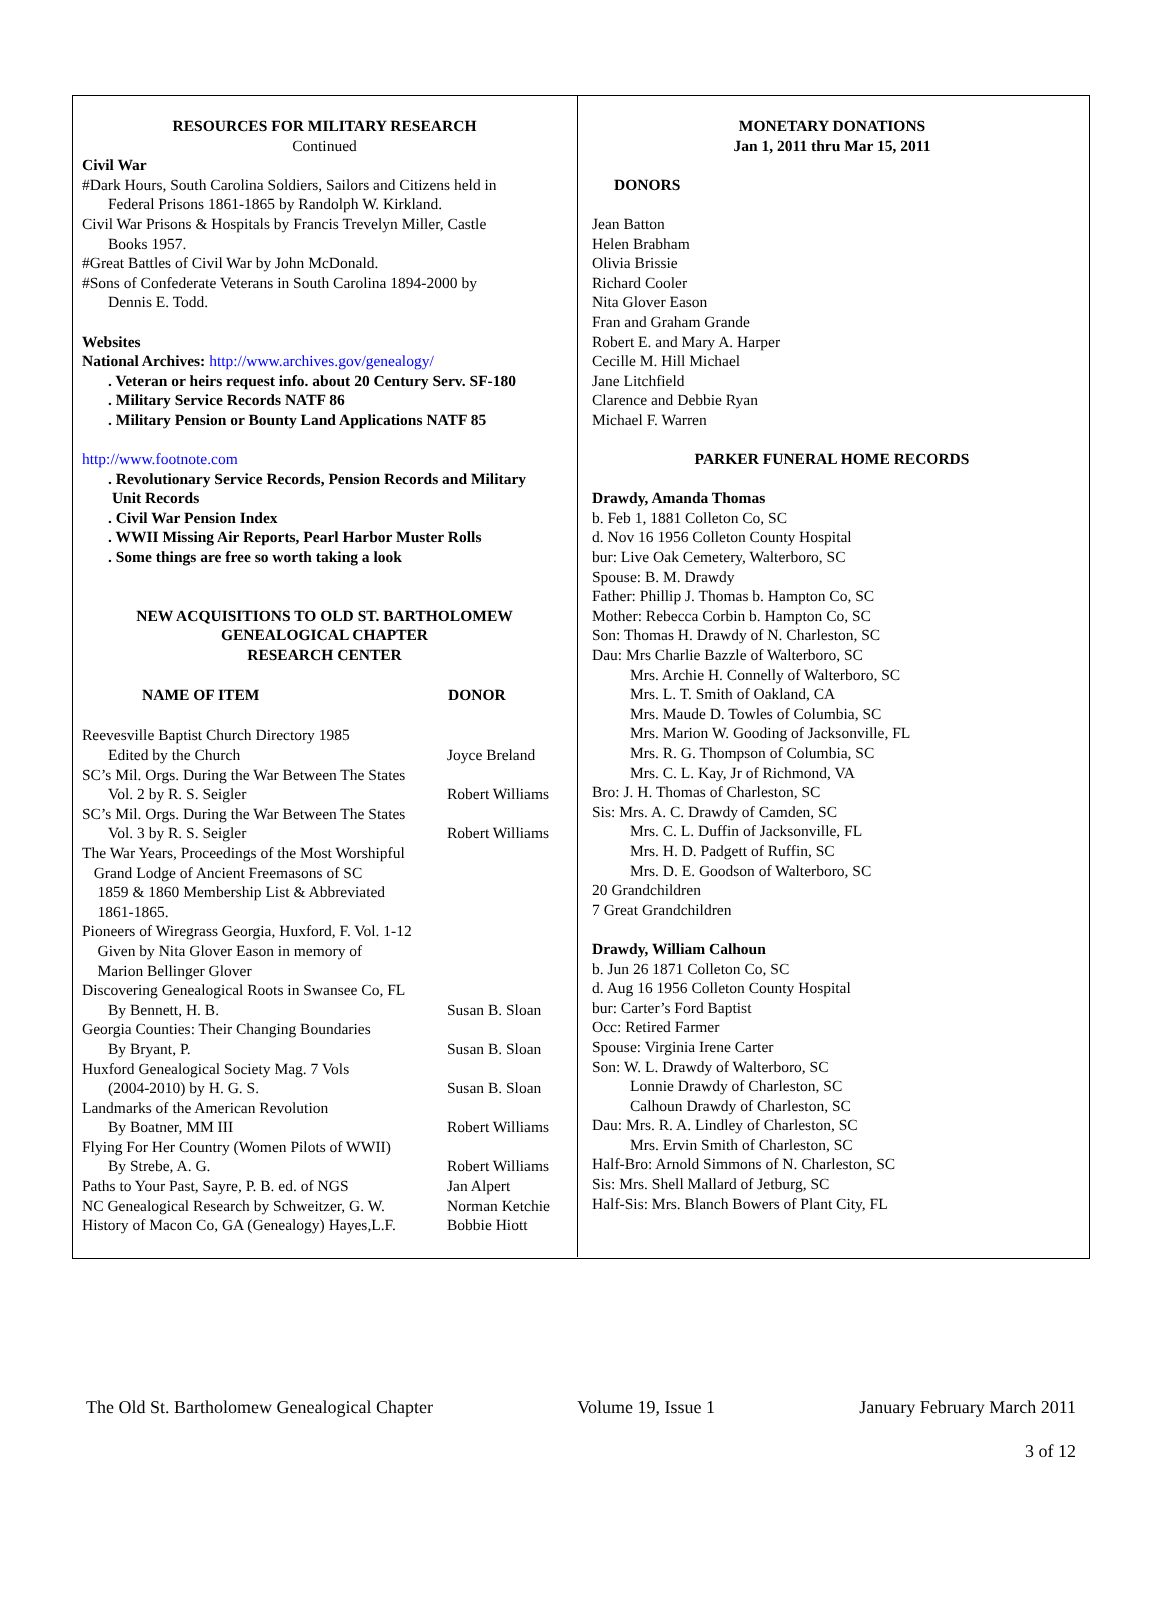RESOURCES FOR MILITARY RESEARCH
Continued
Civil War
#Dark Hours, South Carolina Soldiers, Sailors and Citizens held in
Federal Prisons 1861-1865 by Randolph W. Kirkland.
Civil War Prisons & Hospitals by Francis Trevelyn Miller, Castle
Books 1957.
#Great Battles of Civil War by John McDonald.
#Sons of Confederate Veterans in South Carolina 1894-2000 by
Dennis E. Todd.
Websites
National Archives: http://www.archives.gov/genealogy/
. Veteran or heirs request info. about 20 Century Serv. SF-180
. Military Service Records NATF 86
. Military Pension or Bounty Land Applications NATF 85
http://www.footnote.com
. Revolutionary Service Records, Pension Records and Military
Unit Records
. Civil War Pension Index
. WWII Missing Air Reports, Pearl Harbor Muster Rolls
. Some things are free so worth taking a look
NEW ACQUISITIONS TO OLD ST. BARTHOLOMEW
GENEALOGICAL CHAPTER
RESEARCH CENTER
| NAME OF ITEM | DONOR |
| --- | --- |
| Reevesville Baptist Church Directory 1985 | |
| Edited by the Church | Joyce Breland |
| SC’s Mil. Orgs. During the War Between The States | |
| Vol. 2 by R. S. Seigler | Robert Williams |
| SC’s Mil. Orgs. During the War Between The States | |
| Vol. 3 by R. S. Seigler | Robert Williams |
| The War Years, Proceedings of the Most Worshipful Grand Lodge of Ancient Freemasons of SC 1859 & 1860 Membership List & Abbreviated 1861-1865. | |
| Pioneers of Wiregrass Georgia, Huxford, F. Vol. 1-12 Given by Nita Glover Eason in memory of Marion Bellinger Glover | |
| Discovering Genealogical Roots in Swansee Co, FL | |
| By Bennett, H. B. | Susan B. Sloan |
| Georgia Counties: Their Changing Boundaries | |
| By Bryant, P. | Susan B. Sloan |
| Huxford Genealogical Society Mag. 7 Vols | |
| (2004-2010) by H. G. S. | Susan B. Sloan |
| Landmarks of the American Revolution | |
| By Boatner, MM III | Robert Williams |
| Flying For Her Country (Women Pilots of WWII) | |
| By Strebe, A. G. | Robert Williams |
| Paths to Your Past, Sayre, P. B. ed. of NGS | Jan Alpert |
| NC Genealogical Research by Schweitzer, G. W. | Norman Ketchie |
| History of Macon Co, GA (Genealogy) Hayes,L.F. | Bobbie Hiott |
MONETARY DONATIONS
Jan 1, 2011 thru Mar 15, 2011
DONORS
Jean Batton
Helen Brabham
Olivia Brissie
Richard Cooler
Nita Glover Eason
Fran and Graham Grande
Robert E. and Mary A. Harper
Cecille M. Hill Michael
Jane Litchfield
Clarence and Debbie Ryan
Michael F. Warren
PARKER FUNERAL HOME RECORDS
Drawdy, Amanda Thomas
b. Feb 1, 1881 Colleton Co, SC
d. Nov 16 1956 Colleton County Hospital
bur: Live Oak Cemetery, Walterboro, SC
Spouse: B. M. Drawdy
Father: Phillip J. Thomas b. Hampton Co, SC
Mother: Rebecca Corbin b. Hampton Co, SC
Son: Thomas H. Drawdy of N. Charleston, SC
Dau: Mrs Charlie Bazzle of Walterboro, SC
Mrs. Archie H. Connelly of Walterboro, SC
Mrs. L. T. Smith of Oakland, CA
Mrs. Maude D. Towles of Columbia, SC
Mrs. Marion W. Gooding of Jacksonville, FL
Mrs. R. G. Thompson of Columbia, SC
Mrs. C. L. Kay, Jr of Richmond, VA
Bro: J. H. Thomas of Charleston, SC
Sis: Mrs. A. C. Drawdy of Camden, SC
Mrs. C. L. Duffin of Jacksonville, FL
Mrs. H. D. Padgett of Ruffin, SC
Mrs. D. E. Goodson of Walterboro, SC
20 Grandchildren
7 Great Grandchildren
Drawdy, William Calhoun
b. Jun 26 1871 Colleton Co, SC
d. Aug 16 1956 Colleton County Hospital
bur: Carter’s Ford Baptist
Occ: Retired Farmer
Spouse: Virginia Irene Carter
Son: W. L. Drawdy of Walterboro, SC
Lonnie Drawdy of Charleston, SC
Calhoun Drawdy of Charleston, SC
Dau: Mrs. R. A. Lindley of Charleston, SC
Mrs. Ervin Smith of Charleston, SC
Half-Bro: Arnold Simmons of N. Charleston, SC
Sis: Mrs. Shell Mallard of Jetburg, SC
Half-Sis: Mrs. Blanch Bowers of Plant City, FL
The Old St. Bartholomew Genealogical Chapter Volume 19, Issue 1 January February March 2011
3 of 12